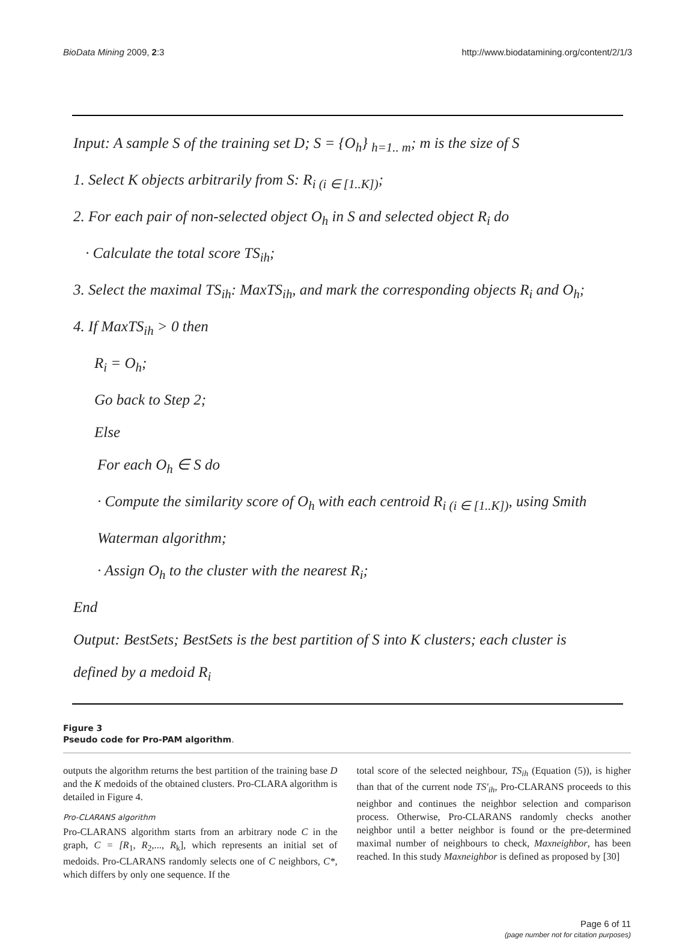BioData Mining 2009, 2:3 http://www.biodatamining.org/content/2/1/3
Input: A sample S of the training set D; S = {O<sub>h</sub>} <sub>h=1.. m</sub>; m is the size of S
1. Select K objects arbitrarily from S: R<sub>i (i ∈ [1..K])</sub>;
2. For each pair of non-selected object O<sub>h</sub> in S and selected object R<sub>i</sub> do
· Calculate the total score TS<sub>ih</sub>;
3. Select the maximal TS<sub>ih</sub>: MaxTS<sub>ih</sub>, and mark the corresponding objects R<sub>i</sub> and O<sub>h</sub>;
4. If MaxTS<sub>ih</sub> > 0 then
R<sub>i</sub> = O<sub>h</sub>;
Go back to Step 2;
Else
For each O<sub>h</sub> ∈ S do
· Compute the similarity score of O<sub>h</sub> with each centroid R<sub>i (i ∈ [1..K])</sub>, using Smith
Waterman algorithm;
· Assign O<sub>h</sub> to the cluster with the nearest R<sub>i</sub>;
End
Output: BestSets; BestSets is the best partition of S into K clusters; each cluster is
defined by a medoid R<sub>i</sub>
Figure 3
Pseudo code for Pro-PAM algorithm.
outputs the algorithm returns the best partition of the training base D and the K medoids of the obtained clusters. Pro-CLARA algorithm is detailed in Figure 4.
Pro-CLARANS algorithm
Pro-CLARANS algorithm starts from an arbitrary node C in the graph, C = [R<sub>1</sub>, R<sub>2</sub>,..., R<sub>k</sub>], which represents an initial set of medoids. Pro-CLARANS randomly selects one of C neighbors, C*, which differs by only one sequence. If the
total score of the selected neighbour, TS<sub>ih</sub> (Equation (5)), is higher than that of the current node TS'<sub>ih</sub>, Pro-CLARANS proceeds to this neighbor and continues the neighbor selection and comparison process. Otherwise, Pro-CLARANS randomly checks another neighbor until a better neighbor is found or the pre-determined maximal number of neighbours to check, Maxneighbor, has been reached. In this study Maxneighbor is defined as proposed by [30]
Page 6 of 11
(page number not for citation purposes)